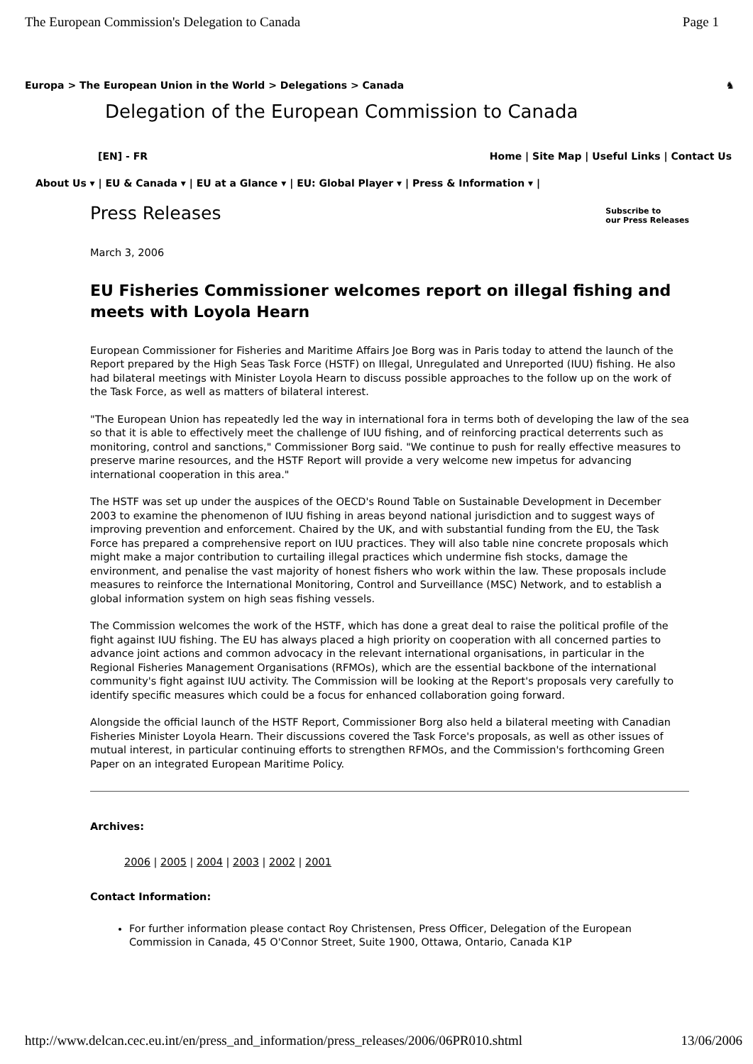The European Commission's Delegation to Canada Page 1
Europa > The European Union in the World > Delegations > Canada ♞
Delegation of the European Commission to Canada
[EN] - FR Home | Site Map | Useful Links | Contact Us
About Us ▾ | EU & Canada ▾ | EU at a Glance ▾ | EU: Global Player ▾ | Press & Information ▾ |
Press Releases Subscribe to
our Press Releases
March 3, 2006
EU Fisheries Commissioner welcomes report on illegal fishing and meets with Loyola Hearn
European Commissioner for Fisheries and Maritime Affairs Joe Borg was in Paris today to attend the launch of the Report prepared by the High Seas Task Force (HSTF) on Illegal, Unregulated and Unreported (IUU) fishing. He also had bilateral meetings with Minister Loyola Hearn to discuss possible approaches to the follow up on the work of the Task Force, as well as matters of bilateral interest.
"The European Union has repeatedly led the way in international fora in terms both of developing the law of the sea so that it is able to effectively meet the challenge of IUU fishing, and of reinforcing practical deterrents such as monitoring, control and sanctions," Commissioner Borg said. "We continue to push for really effective measures to preserve marine resources, and the HSTF Report will provide a very welcome new impetus for advancing international cooperation in this area."
The HSTF was set up under the auspices of the OECD's Round Table on Sustainable Development in December 2003 to examine the phenomenon of IUU fishing in areas beyond national jurisdiction and to suggest ways of improving prevention and enforcement. Chaired by the UK, and with substantial funding from the EU, the Task Force has prepared a comprehensive report on IUU practices. They will also table nine concrete proposals which might make a major contribution to curtailing illegal practices which undermine fish stocks, damage the environment, and penalise the vast majority of honest fishers who work within the law. These proposals include measures to reinforce the International Monitoring, Control and Surveillance (MSC) Network, and to establish a global information system on high seas fishing vessels.
The Commission welcomes the work of the HSTF, which has done a great deal to raise the political profile of the fight against IUU fishing. The EU has always placed a high priority on cooperation with all concerned parties to advance joint actions and common advocacy in the relevant international organisations, in particular in the Regional Fisheries Management Organisations (RFMOs), which are the essential backbone of the international community's fight against IUU activity. The Commission will be looking at the Report's proposals very carefully to identify specific measures which could be a focus for enhanced collaboration going forward.
Alongside the official launch of the HSTF Report, Commissioner Borg also held a bilateral meeting with Canadian Fisheries Minister Loyola Hearn. Their discussions covered the Task Force's proposals, as well as other issues of mutual interest, in particular continuing efforts to strengthen RFMOs, and the Commission's forthcoming Green Paper on an integrated European Maritime Policy.
Archives:
2006 | 2005 | 2004 | 2003 | 2002 | 2001
Contact Information:
For further information please contact Roy Christensen, Press Officer, Delegation of the European Commission in Canada, 45 O'Connor Street, Suite 1900, Ottawa, Ontario, Canada K1P
http://www.delcan.cec.eu.int/en/press_and_information/press_releases/2006/06PR010.shtml 13/06/2006